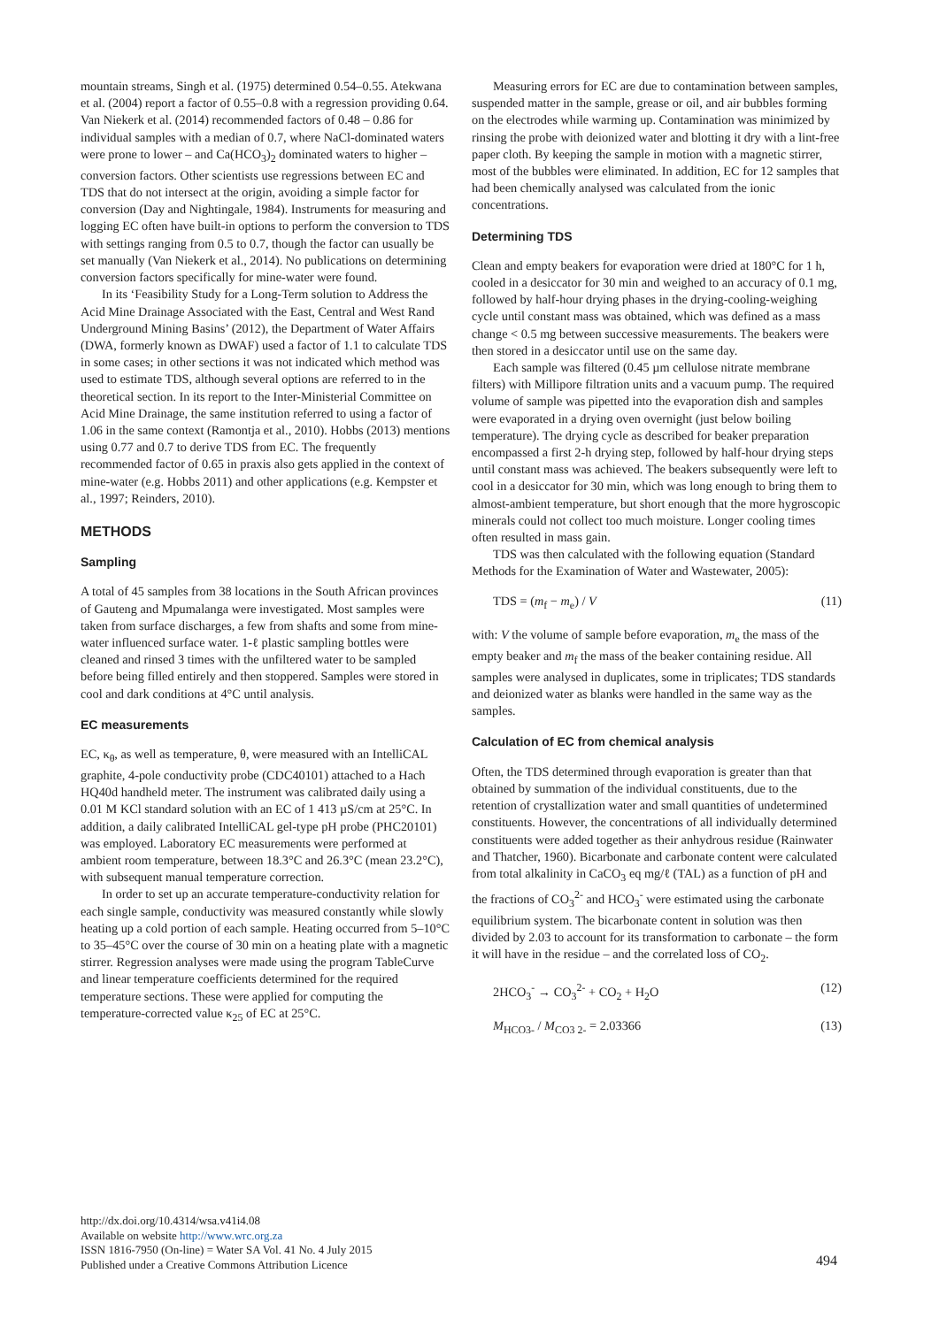mountain streams, Singh et al. (1975) determined 0.54–0.55. Atekwana et al. (2004) report a factor of 0.55–0.8 with a regression providing 0.64. Van Niekerk et al. (2014) recommended factors of 0.48 – 0.86 for individual samples with a median of 0.7, where NaCl-dominated waters were prone to lower – and Ca(HCO<sub>3</sub>)<sub>2</sub> dominated waters to higher – conversion factors. Other scientists use regressions between EC and TDS that do not intersect at the origin, avoiding a simple factor for conversion (Day and Nightingale, 1984). Instruments for measuring and logging EC often have built-in options to perform the conversion to TDS with settings ranging from 0.5 to 0.7, though the factor can usually be set manually (Van Niekerk et al., 2014). No publications on determining conversion factors specifically for mine-water were found.
In its ‘Feasibility Study for a Long-Term solution to Address the Acid Mine Drainage Associated with the East, Central and West Rand Underground Mining Basins’ (2012), the Department of Water Affairs (DWA, formerly known as DWAF) used a factor of 1.1 to calculate TDS in some cases; in other sections it was not indicated which method was used to estimate TDS, although several options are referred to in the theoretical section. In its report to the Inter-Ministerial Committee on Acid Mine Drainage, the same institution referred to using a factor of 1.06 in the same context (Ramontja et al., 2010). Hobbs (2013) mentions using 0.77 and 0.7 to derive TDS from EC. The frequently recommended factor of 0.65 in praxis also gets applied in the context of mine-water (e.g. Hobbs 2011) and other applications (e.g. Kempster et al., 1997; Reinders, 2010).
METHODS
Sampling
A total of 45 samples from 38 locations in the South African provinces of Gauteng and Mpumalanga were investigated. Most samples were taken from surface discharges, a few from shafts and some from mine-water influenced surface water. 1-ℓ plastic sampling bottles were cleaned and rinsed 3 times with the unfiltered water to be sampled before being filled entirely and then stoppered. Samples were stored in cool and dark conditions at 4°C until analysis.
EC measurements
EC, κ<sub>θ</sub>, as well as temperature, θ, were measured with an IntelliCAL graphite, 4-pole conductivity probe (CDC40101) attached to a Hach HQ40d handheld meter. The instrument was calibrated daily using a 0.01 M KCl standard solution with an EC of 1 413 µS/cm at 25°C. In addition, a daily calibrated IntelliCAL gel-type pH probe (PHC20101) was employed. Laboratory EC measurements were performed at ambient room temperature, between 18.3°C and 26.3°C (mean 23.2°C), with subsequent manual temperature correction.
In order to set up an accurate temperature-conductivity relation for each single sample, conductivity was measured constantly while slowly heating up a cold portion of each sample. Heating occurred from 5–10°C to 35–45°C over the course of 30 min on a heating plate with a magnetic stirrer. Regression analyses were made using the program TableCurve and linear temperature coefficients determined for the required temperature sections. These were applied for computing the temperature-corrected value κ<sub>25</sub> of EC at 25°C.
Measuring errors for EC are due to contamination between samples, suspended matter in the sample, grease or oil, and air bubbles forming on the electrodes while warming up. Contamination was minimized by rinsing the probe with deionized water and blotting it dry with a lint-free paper cloth. By keeping the sample in motion with a magnetic stirrer, most of the bubbles were eliminated. In addition, EC for 12 samples that had been chemically analysed was calculated from the ionic concentrations.
Determining TDS
Clean and empty beakers for evaporation were dried at 180°C for 1 h, cooled in a desiccator for 30 min and weighed to an accuracy of 0.1 mg, followed by half-hour drying phases in the drying-cooling-weighing cycle until constant mass was obtained, which was defined as a mass change < 0.5 mg between successive measurements. The beakers were then stored in a desiccator until use on the same day.
Each sample was filtered (0.45 µm cellulose nitrate membrane filters) with Millipore filtration units and a vacuum pump. The required volume of sample was pipetted into the evaporation dish and samples were evaporated in a drying oven overnight (just below boiling temperature). The drying cycle as described for beaker preparation encompassed a first 2-h drying step, followed by half-hour drying steps until constant mass was achieved. The beakers subsequently were left to cool in a desiccator for 30 min, which was long enough to bring them to almost-ambient temperature, but short enough that the more hygroscopic minerals could not collect too much moisture. Longer cooling times often resulted in mass gain.
TDS was then calculated with the following equation (Standard Methods for the Examination of Water and Wastewater, 2005):
TDS = (m<sub>f</sub> − m<sub>e</sub>) / V (11)
with: V the volume of sample before evaporation, m<sub>e</sub> the mass of the empty beaker and m<sub>f</sub> the mass of the beaker containing residue. All samples were analysed in duplicates, some in triplicates; TDS standards and deionized water as blanks were handled in the same way as the samples.
Calculation of EC from chemical analysis
Often, the TDS determined through evaporation is greater than that obtained by summation of the individual constituents, due to the retention of crystallization water and small quantities of undetermined constituents. However, the concentrations of all individually determined constituents were added together as their anhydrous residue (Rainwater and Thatcher, 1960). Bicarbonate and carbonate content were calculated from total alkalinity in CaCO<sub>3</sub> eq mg/ℓ (TAL) as a function of pH and the fractions of CO<sub>3</sub><sup>2-</sup> and HCO<sub>3</sub><sup>-</sup> were estimated using the carbonate equilibrium system. The bicarbonate content in solution was then divided by 2.03 to account for its transformation to carbonate – the form it will have in the residue – and the correlated loss of CO<sub>2</sub>.
2HCO<sub>3</sub><sup>-</sup> → CO<sub>3</sub><sup>2-</sup> + CO<sub>2</sub> + H<sub>2</sub>O (12)
M<sub>HCO3-</sub> / M<sub>CO3 2-</sub> = 2.03366 (13)
http://dx.doi.org/10.4314/wsa.v41i4.08
Available on website http://www.wrc.org.za
ISSN 1816-7950 (On-line) = Water SA Vol. 41 No. 4 July 2015
Published under a Creative Commons Attribution Licence
494